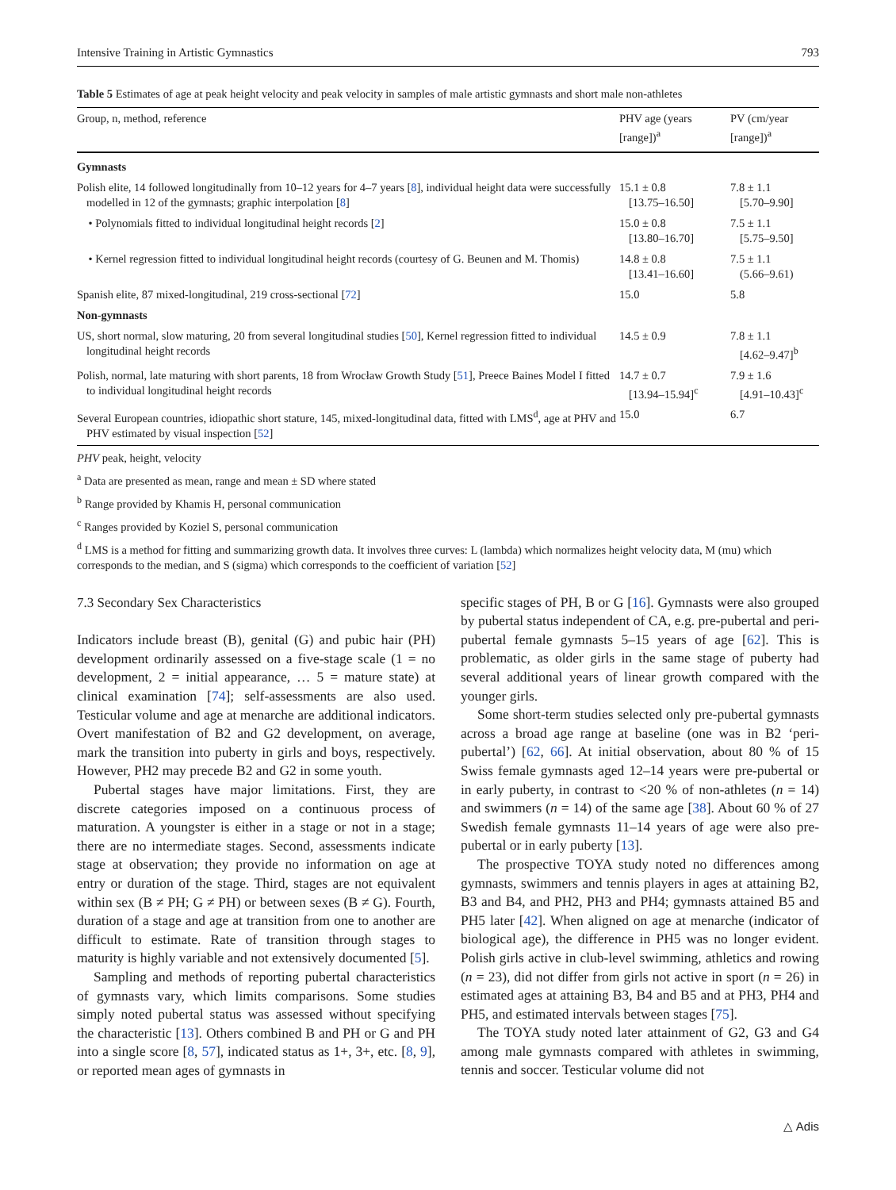Intensive Training in Artistic Gymnastics 793
Table 5 Estimates of age at peak height velocity and peak velocity in samples of male artistic gymnasts and short male non-athletes
| Group, n, method, reference | PHV age (years [range])<sup>a</sup> | PV (cm/year [range])<sup>a</sup> |
| --- | --- | --- |
| Gymnasts | | |
| Polish elite, 14 followed longitudinally from 10–12 years for 4–7 years [ 8 ], individual height data were successfully modelled in 12 of the gymnasts; graphic interpolation [ 8 ] | 15.1 ± 0.8 [13.75–16.50] | 7.8 ± 1.1 [5.70–9.90] |
| • Polynomials fitted to individual longitudinal height records [ 2 ] | 15.0 ± 0.8 [13.80–16.70] | 7.5 ± 1.1 [5.75–9.50] |
| • Kernel regression fitted to individual longitudinal height records (courtesy of G. Beunen and M. Thomis) | 14.8 ± 0.8 [13.41–16.60] | 7.5 ± 1.1 (5.66–9.61) |
| Spanish elite, 87 mixed-longitudinal, 219 cross-sectional [ 72 ] | 15.0 | 5.8 |
| Non-gymnasts | | |
| US, short normal, slow maturing, 20 from several longitudinal studies [ 50 ], Kernel regression fitted to individual longitudinal height records | 14.5 ± 0.9 | 7.8 ± 1.1 [4.62–9.47]<sup>b</sup> |
| Polish, normal, late maturing with short parents, 18 from Wrocław Growth Study [ 51 ], Preece Baines Model I fitted to individual longitudinal height records | 14.7 ± 0.7 [13.94–15.94]<sup>c</sup> | 7.9 ± 1.6 [4.91–10.43]<sup>c</sup> |
| Several European countries, idiopathic short stature, 145, mixed-longitudinal data, fitted with LMS<sup>d</sup>, age at PHV and PHV estimated by visual inspection [ 52 ] | 15.0 | 6.7 |
PHV peak, height, velocity
<sup>a</sup> Data are presented as mean, range and mean ± SD where stated
<sup>b</sup> Range provided by Khamis H, personal communication
<sup>c</sup> Ranges provided by Koziel S, personal communication
<sup>d</sup> LMS is a method for fitting and summarizing growth data. It involves three curves: L (lambda) which normalizes height velocity data, M (mu) which corresponds to the median, and S (sigma) which corresponds to the coefficient of variation [52]
7.3 Secondary Sex Characteristics
Indicators include breast (B), genital (G) and pubic hair (PH) development ordinarily assessed on a five-stage scale (1 = no development, 2 = initial appearance, … 5 = mature state) at clinical examination [74]; self-assessments are also used. Testicular volume and age at menarche are additional indicators. Overt manifestation of B2 and G2 development, on average, mark the transition into puberty in girls and boys, respectively. However, PH2 may precede B2 and G2 in some youth.
Pubertal stages have major limitations. First, they are discrete categories imposed on a continuous process of maturation. A youngster is either in a stage or not in a stage; there are no intermediate stages. Second, assessments indicate stage at observation; they provide no information on age at entry or duration of the stage. Third, stages are not equivalent within sex (B ≠ PH; G ≠ PH) or between sexes (B ≠ G). Fourth, duration of a stage and age at transition from one to another are difficult to estimate. Rate of transition through stages to maturity is highly variable and not extensively documented [5].
Sampling and methods of reporting pubertal characteristics of gymnasts vary, which limits comparisons. Some studies simply noted pubertal status was assessed without specifying the characteristic [13]. Others combined B and PH or G and PH into a single score [8, 57], indicated status as 1+, 3+, etc. [8, 9], or reported mean ages of gymnasts in
specific stages of PH, B or G [16]. Gymnasts were also grouped by pubertal status independent of CA, e.g. pre-pubertal and peri-pubertal female gymnasts 5–15 years of age [62]. This is problematic, as older girls in the same stage of puberty had several additional years of linear growth compared with the younger girls.
Some short-term studies selected only pre-pubertal gymnasts across a broad age range at baseline (one was in B2 ‘peri-pubertal’) [62, 66]. At initial observation, about 80 % of 15 Swiss female gymnasts aged 12–14 years were pre-pubertal or in early puberty, in contrast to <20 % of non-athletes (n = 14) and swimmers (n = 14) of the same age [38]. About 60 % of 27 Swedish female gymnasts 11–14 years of age were also pre-pubertal or in early puberty [13].
The prospective TOYA study noted no differences among gymnasts, swimmers and tennis players in ages at attaining B2, B3 and B4, and PH2, PH3 and PH4; gymnasts attained B5 and PH5 later [42]. When aligned on age at menarche (indicator of biological age), the difference in PH5 was no longer evident. Polish girls active in club-level swimming, athletics and rowing (n = 23), did not differ from girls not active in sport (n = 26) in estimated ages at attaining B3, B4 and B5 and at PH3, PH4 and PH5, and estimated intervals between stages [75].
The TOYA study noted later attainment of G2, G3 and G4 among male gymnasts compared with athletes in swimming, tennis and soccer. Testicular volume did not
△ Adis